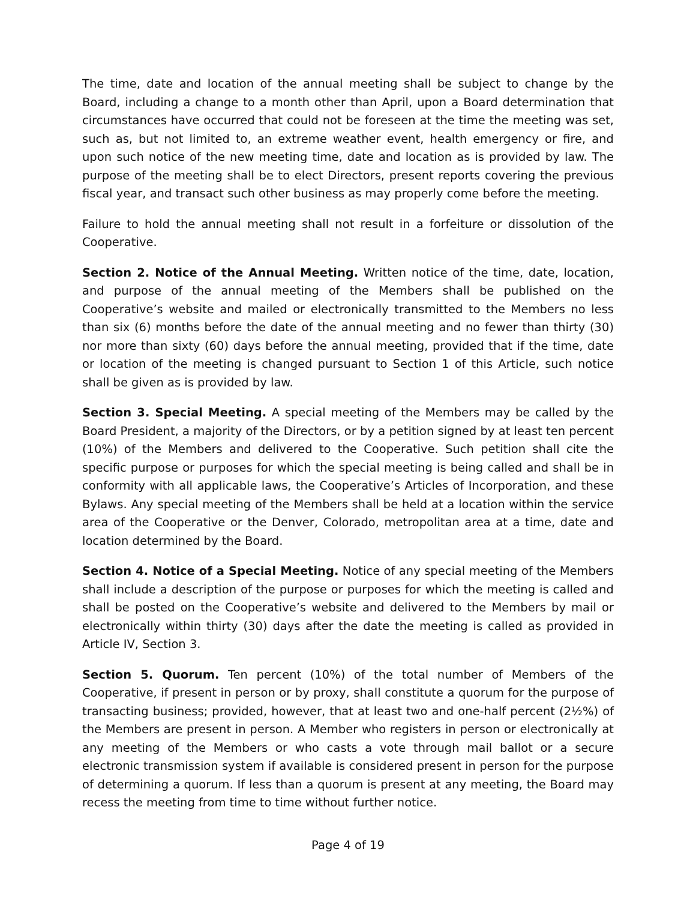The time, date and location of the annual meeting shall be subject to change by the Board, including a change to a month other than April, upon a Board determination that circumstances have occurred that could not be foreseen at the time the meeting was set, such as, but not limited to, an extreme weather event, health emergency or fire, and upon such notice of the new meeting time, date and location as is provided by law. The purpose of the meeting shall be to elect Directors, present reports covering the previous fiscal year, and transact such other business as may properly come before the meeting.
Failure to hold the annual meeting shall not result in a forfeiture or dissolution of the Cooperative.
Section 2. Notice of the Annual Meeting. Written notice of the time, date, location, and purpose of the annual meeting of the Members shall be published on the Cooperative’s website and mailed or electronically transmitted to the Members no less than six (6) months before the date of the annual meeting and no fewer than thirty (30) nor more than sixty (60) days before the annual meeting, provided that if the time, date or location of the meeting is changed pursuant to Section 1 of this Article, such notice shall be given as is provided by law.
Section 3. Special Meeting. A special meeting of the Members may be called by the Board President, a majority of the Directors, or by a petition signed by at least ten percent (10%) of the Members and delivered to the Cooperative. Such petition shall cite the specific purpose or purposes for which the special meeting is being called and shall be in conformity with all applicable laws, the Cooperative’s Articles of Incorporation, and these Bylaws. Any special meeting of the Members shall be held at a location within the service area of the Cooperative or the Denver, Colorado, metropolitan area at a time, date and location determined by the Board.
Section 4. Notice of a Special Meeting. Notice of any special meeting of the Members shall include a description of the purpose or purposes for which the meeting is called and shall be posted on the Cooperative’s website and delivered to the Members by mail or electronically within thirty (30) days after the date the meeting is called as provided in Article IV, Section 3.
Section 5. Quorum. Ten percent (10%) of the total number of Members of the Cooperative, if present in person or by proxy, shall constitute a quorum for the purpose of transacting business; provided, however, that at least two and one-half percent (2½%) of the Members are present in person. A Member who registers in person or electronically at any meeting of the Members or who casts a vote through mail ballot or a secure electronic transmission system if available is considered present in person for the purpose of determining a quorum. If less than a quorum is present at any meeting, the Board may recess the meeting from time to time without further notice.
Page 4 of 19